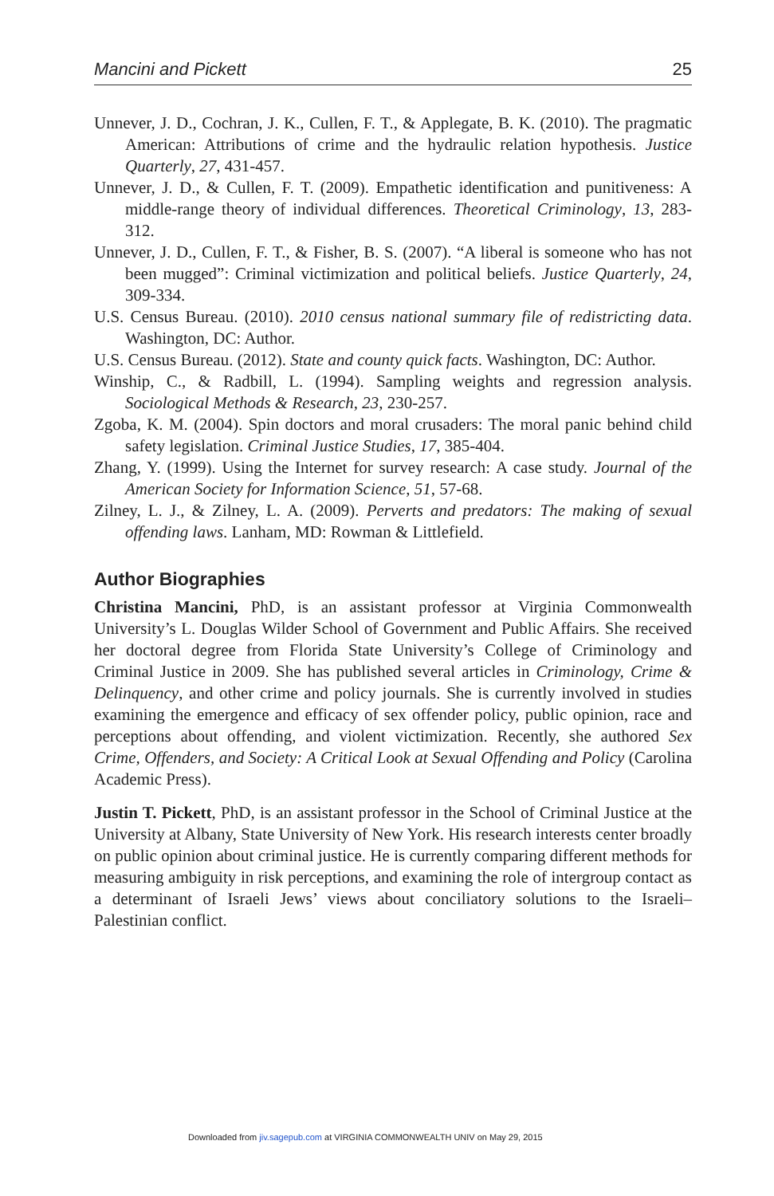Mancini and Pickett 25
Unnever, J. D., Cochran, J. K., Cullen, F. T., & Applegate, B. K. (2010). The pragmatic American: Attributions of crime and the hydraulic relation hypothesis. Justice Quarterly, 27, 431-457.
Unnever, J. D., & Cullen, F. T. (2009). Empathetic identification and punitiveness: A middle-range theory of individual differences. Theoretical Criminology, 13, 283-312.
Unnever, J. D., Cullen, F. T., & Fisher, B. S. (2007). “A liberal is someone who has not been mugged”: Criminal victimization and political beliefs. Justice Quarterly, 24, 309-334.
U.S. Census Bureau. (2010). 2010 census national summary file of redistricting data. Washington, DC: Author.
U.S. Census Bureau. (2012). State and county quick facts. Washington, DC: Author.
Winship, C., & Radbill, L. (1994). Sampling weights and regression analysis. Sociological Methods & Research, 23, 230-257.
Zgoba, K. M. (2004). Spin doctors and moral crusaders: The moral panic behind child safety legislation. Criminal Justice Studies, 17, 385-404.
Zhang, Y. (1999). Using the Internet for survey research: A case study. Journal of the American Society for Information Science, 51, 57-68.
Zilney, L. J., & Zilney, L. A. (2009). Perverts and predators: The making of sexual offending laws. Lanham, MD: Rowman & Littlefield.
Author Biographies
Christina Mancini, PhD, is an assistant professor at Virginia Commonwealth University’s L. Douglas Wilder School of Government and Public Affairs. She received her doctoral degree from Florida State University’s College of Criminology and Criminal Justice in 2009. She has published several articles in Criminology, Crime & Delinquency, and other crime and policy journals. She is currently involved in studies examining the emergence and efficacy of sex offender policy, public opinion, race and perceptions about offending, and violent victimization. Recently, she authored Sex Crime, Offenders, and Society: A Critical Look at Sexual Offending and Policy (Carolina Academic Press).
Justin T. Pickett, PhD, is an assistant professor in the School of Criminal Justice at the University at Albany, State University of New York. His research interests center broadly on public opinion about criminal justice. He is currently comparing different methods for measuring ambiguity in risk perceptions, and examining the role of intergroup contact as a determinant of Israeli Jews’ views about conciliatory solutions to the Israeli–Palestinian conflict.
Downloaded from jiv.sagepub.com at VIRGINIA COMMONWEALTH UNIV on May 29, 2015